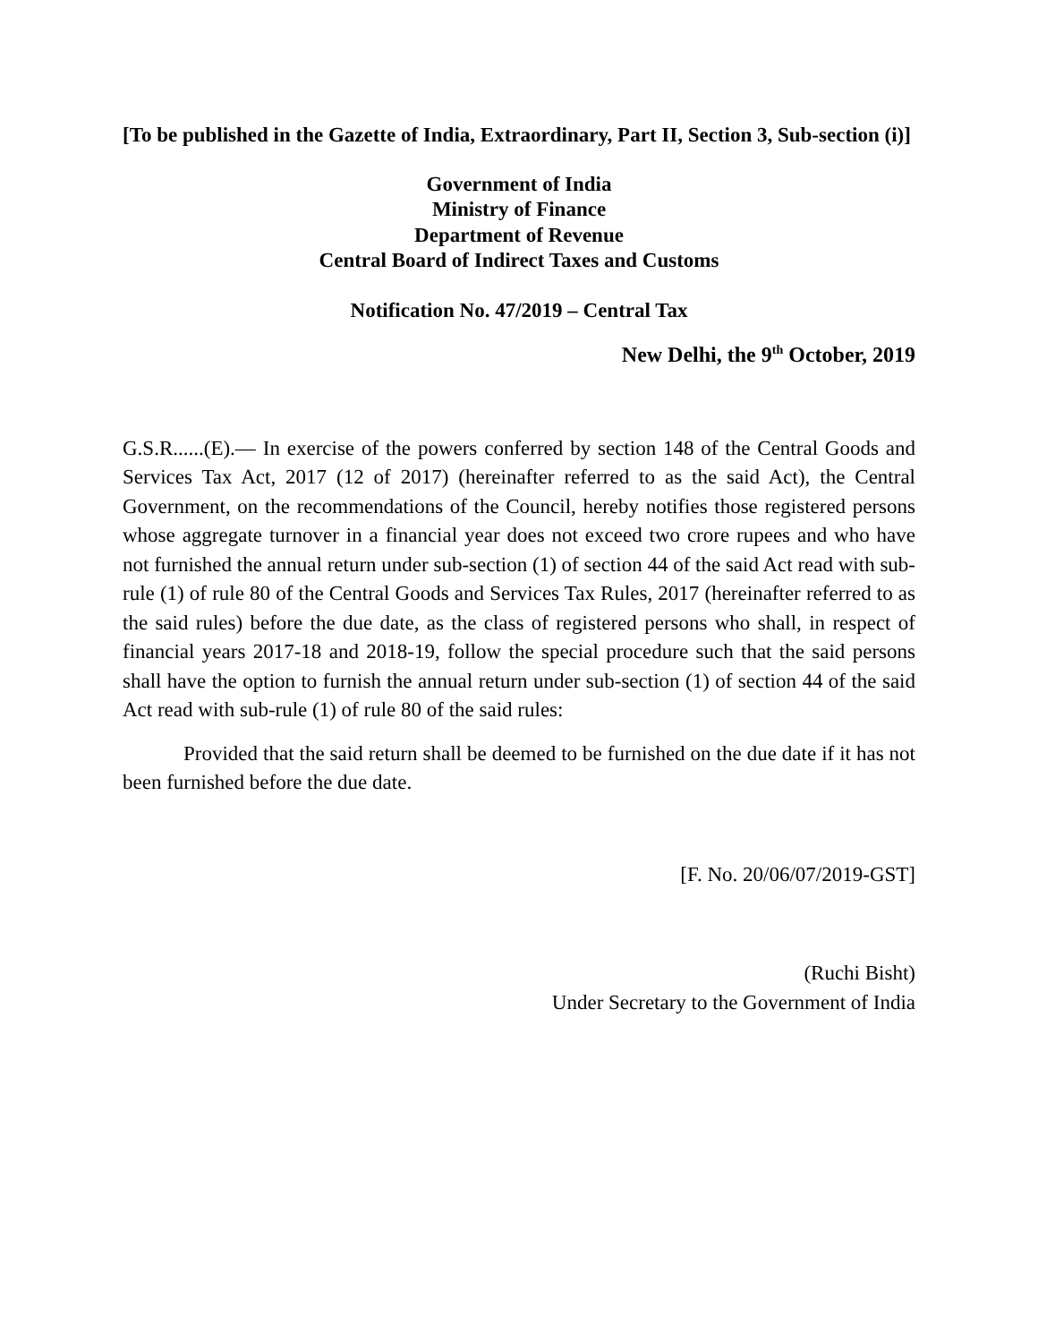[To be published in the Gazette of India, Extraordinary, Part II, Section 3, Sub-section (i)]
Government of India
Ministry of Finance
Department of Revenue
Central Board of Indirect Taxes and Customs
Notification No. 47/2019 – Central Tax
New Delhi, the 9<sup>th</sup> October, 2019
G.S.R......(E).— In exercise of the powers conferred by section 148 of the Central Goods and Services Tax Act, 2017 (12 of 2017) (hereinafter referred to as the said Act), the Central Government, on the recommendations of the Council, hereby notifies those registered persons whose aggregate turnover in a financial year does not exceed two crore rupees and who have not furnished the annual return under sub-section (1) of section 44 of the said Act read with sub-rule (1) of rule 80 of the Central Goods and Services Tax Rules, 2017 (hereinafter referred to as the said rules) before the due date, as the class of registered persons who shall, in respect of financial years 2017-18 and 2018-19, follow the special procedure such that the said persons shall have the option to furnish the annual return under sub-section (1) of section 44 of the said Act read with sub-rule (1) of rule 80 of the said rules:
Provided that the said return shall be deemed to be furnished on the due date if it has not been furnished before the due date.
[F. No. 20/06/07/2019-GST]
(Ruchi Bisht)
Under Secretary to the Government of India